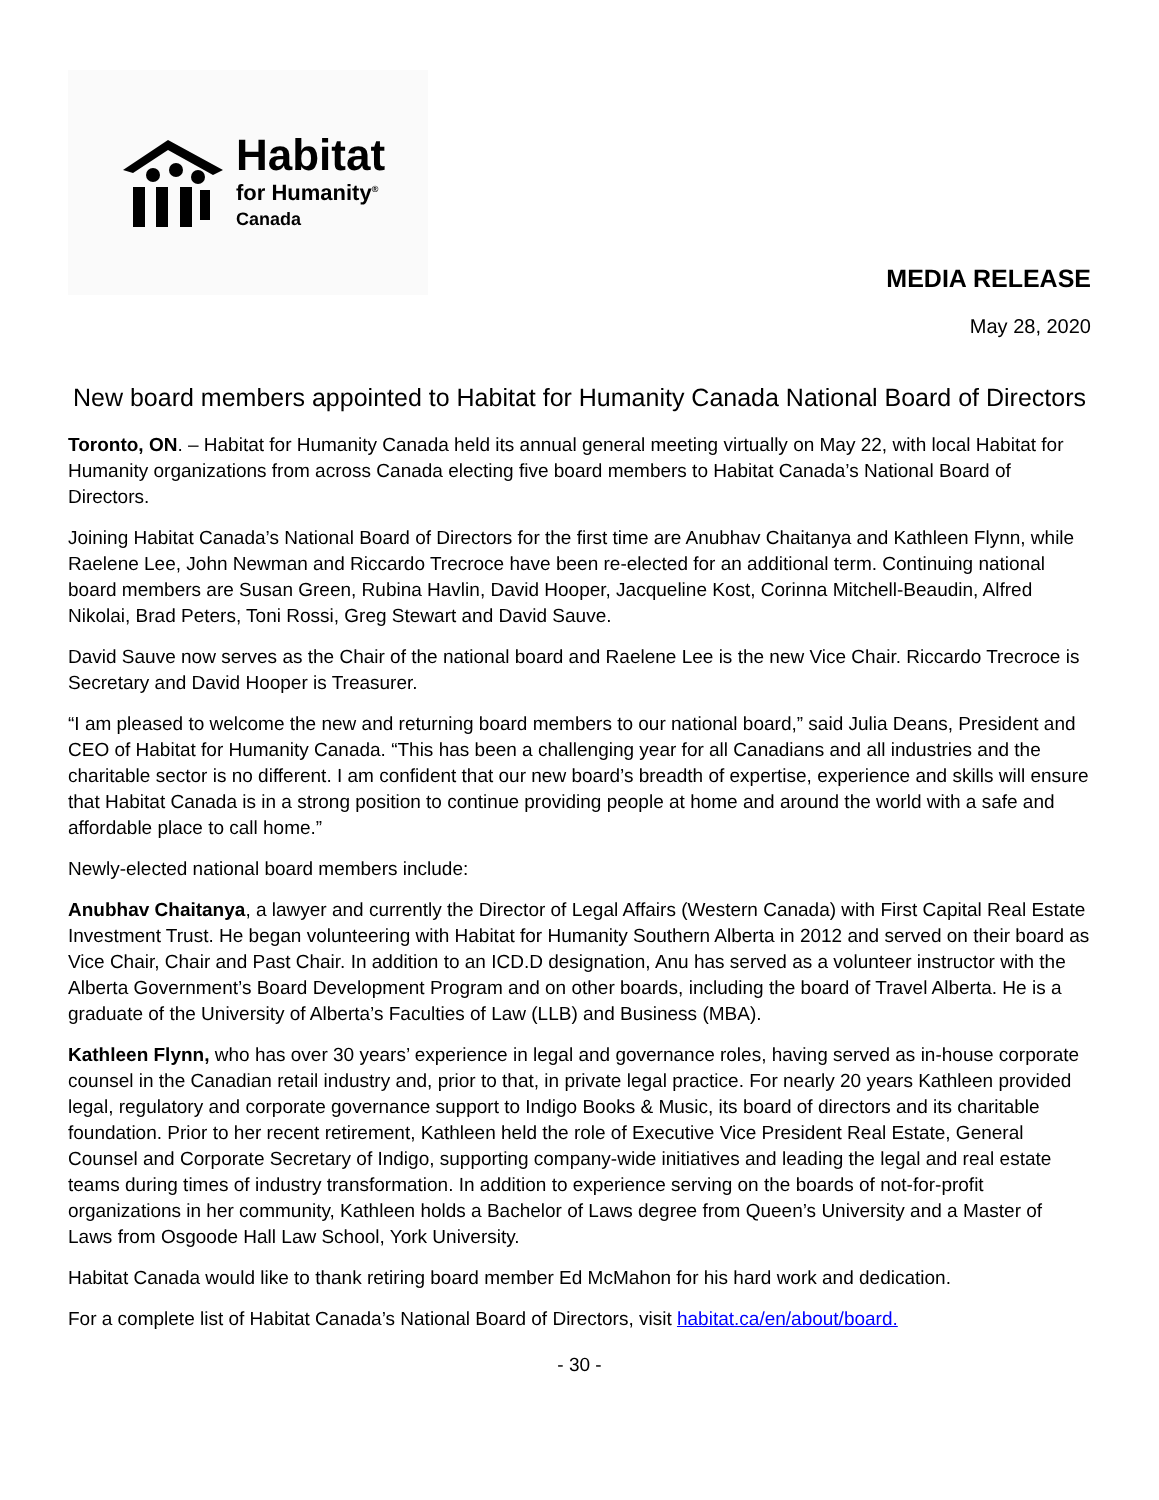Habitat
for Humanity<sup>®</sup>
Canada
MEDIA RELEASE
May 28, 2020
New board members appointed to Habitat for Humanity Canada National Board of Directors
Toronto, ON. – Habitat for Humanity Canada held its annual general meeting virtually on May 22, with local Habitat for Humanity organizations from across Canada electing five board members to Habitat Canada’s National Board of Directors.
Joining Habitat Canada’s National Board of Directors for the first time are Anubhav Chaitanya and Kathleen Flynn, while Raelene Lee, John Newman and Riccardo Trecroce have been re-elected for an additional term. Continuing national board members are Susan Green, Rubina Havlin, David Hooper, Jacqueline Kost, Corinna Mitchell-Beaudin, Alfred Nikolai, Brad Peters, Toni Rossi, Greg Stewart and David Sauve.
David Sauve now serves as the Chair of the national board and Raelene Lee is the new Vice Chair. Riccardo Trecroce is Secretary and David Hooper is Treasurer.
“I am pleased to welcome the new and returning board members to our national board,” said Julia Deans, President and CEO of Habitat for Humanity Canada. “This has been a challenging year for all Canadians and all industries and the charitable sector is no different. I am confident that our new board’s breadth of expertise, experience and skills will ensure that Habitat Canada is in a strong position to continue providing people at home and around the world with a safe and affordable place to call home.”
Newly-elected national board members include:
Anubhav Chaitanya, a lawyer and currently the Director of Legal Affairs (Western Canada) with First Capital Real Estate Investment Trust. He began volunteering with Habitat for Humanity Southern Alberta in 2012 and served on their board as Vice Chair, Chair and Past Chair. In addition to an ICD.D designation, Anu has served as a volunteer instructor with the Alberta Government’s Board Development Program and on other boards, including the board of Travel Alberta. He is a graduate of the University of Alberta’s Faculties of Law (LLB) and Business (MBA).
Kathleen Flynn, who has over 30 years’ experience in legal and governance roles, having served as in-house corporate counsel in the Canadian retail industry and, prior to that, in private legal practice. For nearly 20 years Kathleen provided legal, regulatory and corporate governance support to Indigo Books & Music, its board of directors and its charitable foundation. Prior to her recent retirement, Kathleen held the role of Executive Vice President Real Estate, General Counsel and Corporate Secretary of Indigo, supporting company-wide initiatives and leading the legal and real estate teams during times of industry transformation. In addition to experience serving on the boards of not-for-profit organizations in her community, Kathleen holds a Bachelor of Laws degree from Queen’s University and a Master of Laws from Osgoode Hall Law School, York University.
Habitat Canada would like to thank retiring board member Ed McMahon for his hard work and dedication.
For a complete list of Habitat Canada’s National Board of Directors, visit habitat.ca/en/about/board.
- 30 -